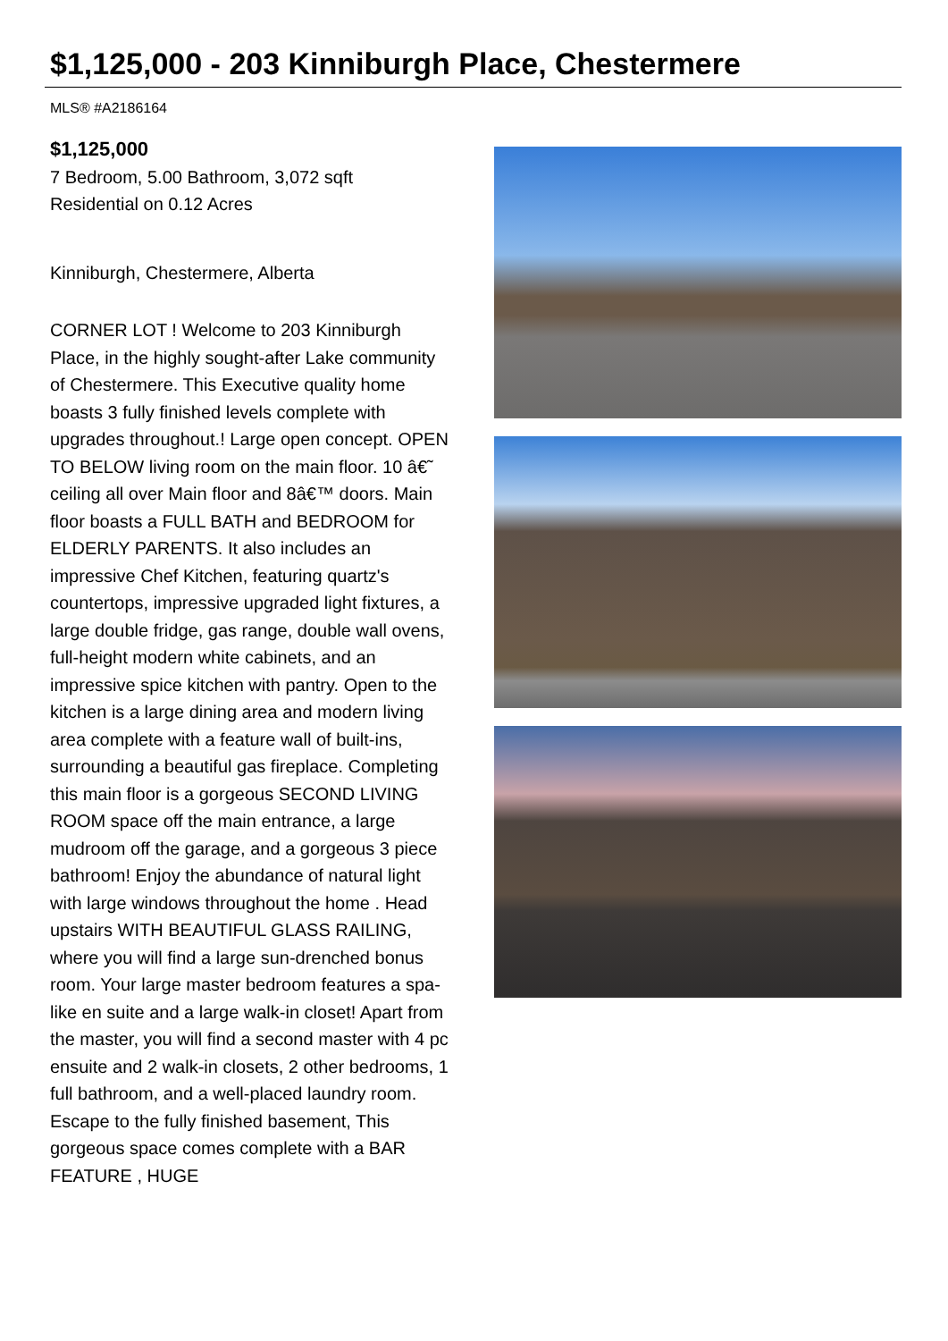$1,125,000 - 203 Kinniburgh Place, Chestermere
MLS® #A2186164
$1,125,000
7 Bedroom, 5.00 Bathroom, 3,072 sqft
Residential on 0.12 Acres
Kinniburgh, Chestermere, Alberta
CORNER LOT ! Welcome to 203 Kinniburgh Place, in the highly sought-after Lake community of Chestermere. This Executive quality home boasts 3 fully finished levels complete with upgrades throughout.! Large open concept. OPEN TO BELOW living room on the main floor. 10 â€˜ ceiling all over Main floor and 8â€™ doors. Main floor boasts a FULL BATH and BEDROOM for ELDERLY PARENTS. It also includes an impressive Chef Kitchen, featuring quartz's countertops, impressive upgraded light fixtures, a large double fridge, gas range, double wall ovens, full-height modern white cabinets, and an impressive spice kitchen with pantry. Open to the kitchen is a large dining area and modern living area complete with a feature wall of built-ins, surrounding a beautiful gas fireplace. Completing this main floor is a gorgeous SECOND LIVING ROOM space off the main entrance, a large mudroom off the garage, and a gorgeous 3 piece bathroom! Enjoy the abundance of natural light with large windows throughout the home . Head upstairs WITH BEAUTIFUL GLASS RAILING, where you will find a large sun-drenched bonus room. Your large master bedroom features a spa-like en suite and a large walk-in closet! Apart from the master, you will find a second master with 4 pc ensuite and 2 walk-in closets, 2 other bedrooms, 1 full bathroom, and a well-placed laundry room. Escape to the fully finished basement, This gorgeous space comes complete with a BAR FEATURE , HUGE